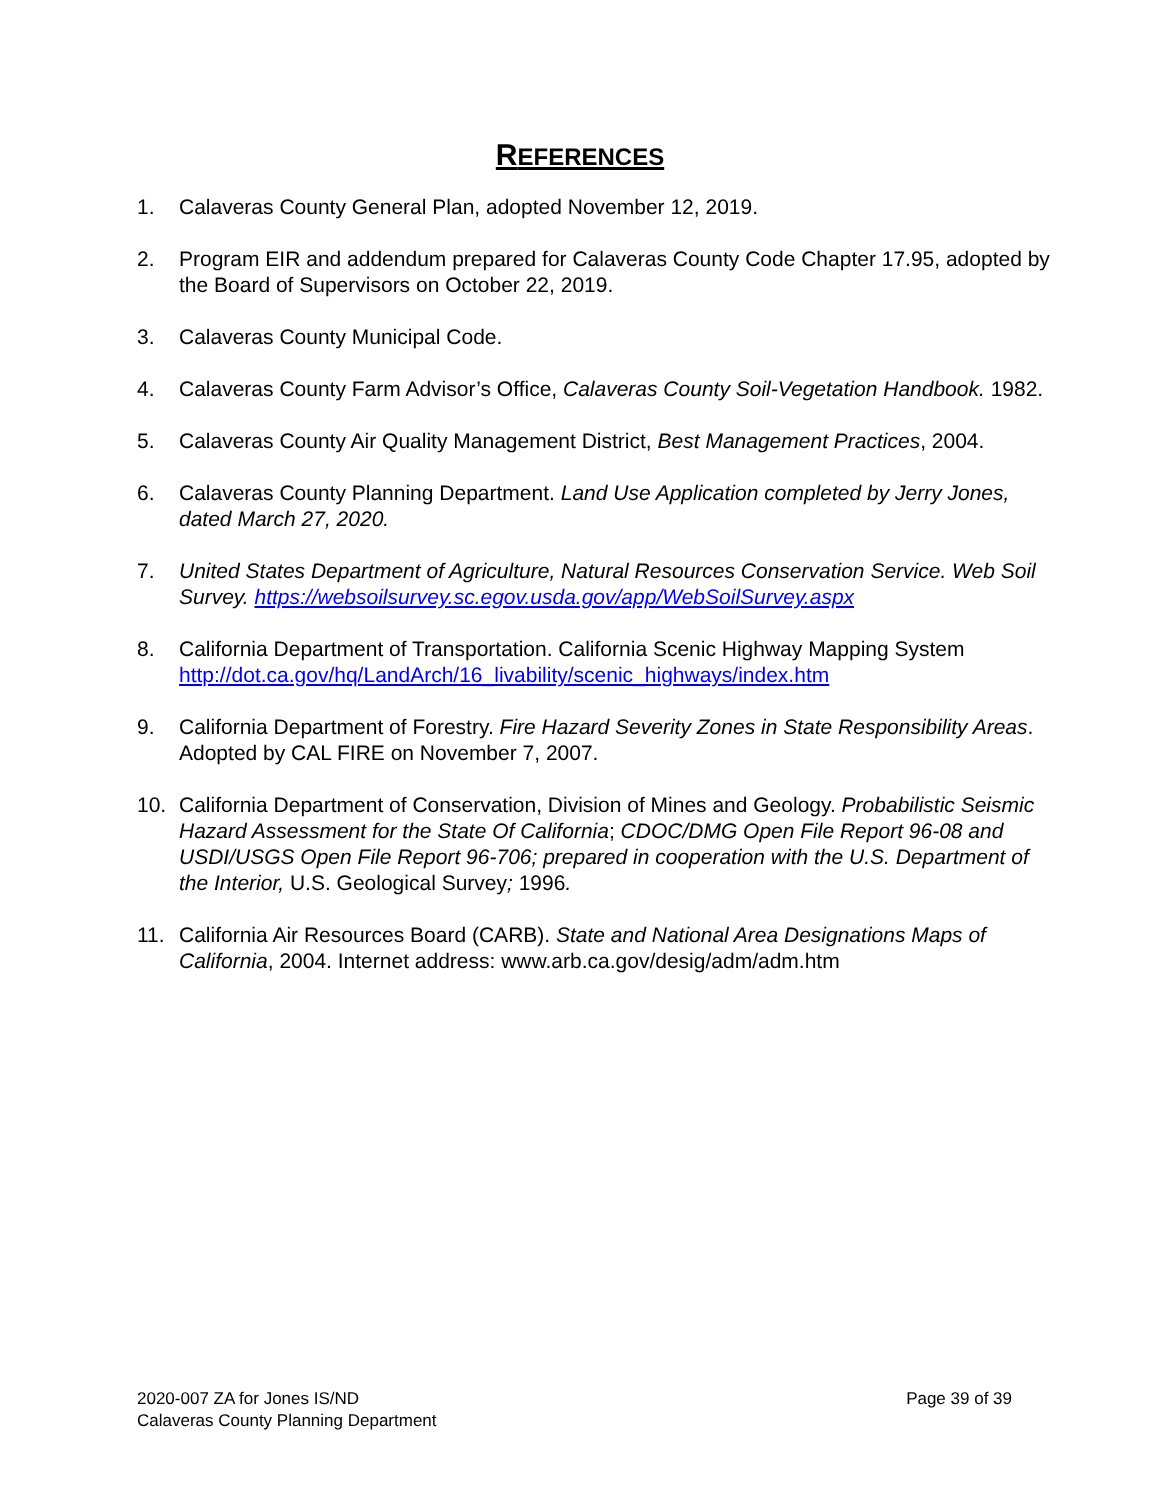REFERENCES
1. Calaveras County General Plan, adopted November 12, 2019.
2. Program EIR and addendum prepared for Calaveras County Code Chapter 17.95, adopted by the Board of Supervisors on October 22, 2019.
3. Calaveras County Municipal Code.
4. Calaveras County Farm Advisor’s Office, Calaveras County Soil-Vegetation Handbook. 1982.
5. Calaveras County Air Quality Management District, Best Management Practices, 2004.
6. Calaveras County Planning Department. Land Use Application completed by Jerry Jones, dated March 27, 2020.
7. United States Department of Agriculture, Natural Resources Conservation Service. Web Soil Survey. https://websoilsurvey.sc.egov.usda.gov/app/WebSoilSurvey.aspx
8. California Department of Transportation. California Scenic Highway Mapping System http://dot.ca.gov/hq/LandArch/16_livability/scenic_highways/index.htm
9. California Department of Forestry. Fire Hazard Severity Zones in State Responsibility Areas. Adopted by CAL FIRE on November 7, 2007.
10. California Department of Conservation, Division of Mines and Geology. Probabilistic Seismic Hazard Assessment for the State Of California; CDOC/DMG Open File Report 96-08 and USDI/USGS Open File Report 96-706; prepared in cooperation with the U.S. Department of the Interior, U.S. Geological Survey; 1996.
11. California Air Resources Board (CARB). State and National Area Designations Maps of California, 2004. Internet address: www.arb.ca.gov/desig/adm/adm.htm
2020-007 ZA for Jones IS/ND
Calaveras County Planning Department
Page 39 of 39